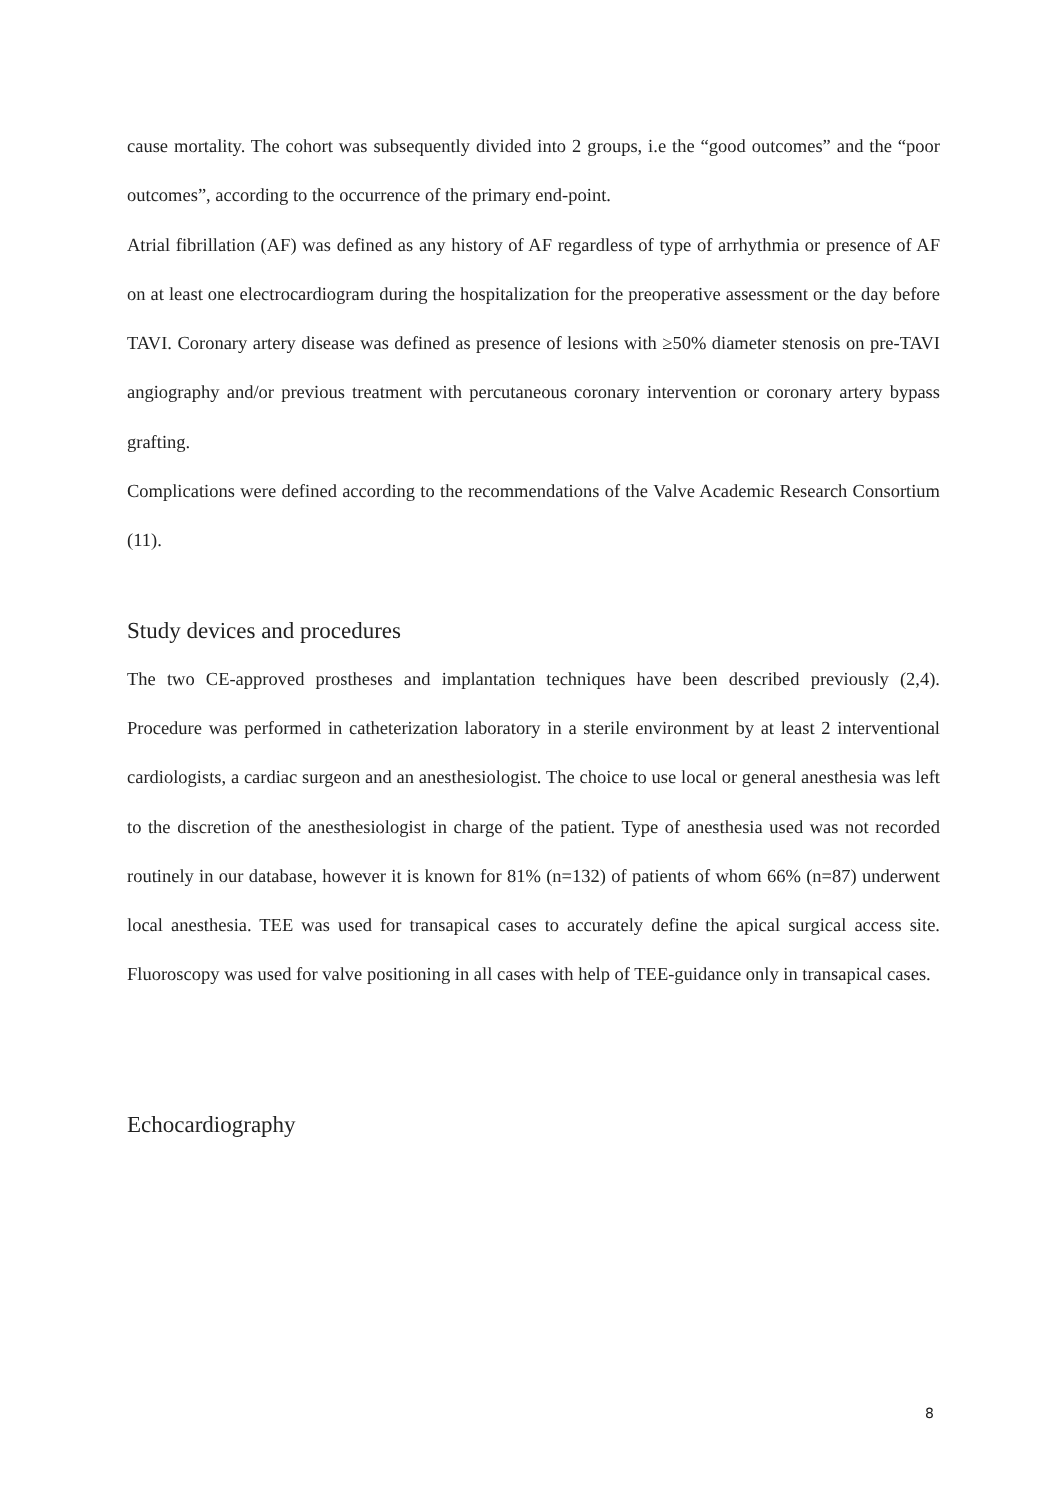cause mortality. The cohort was subsequently divided into 2 groups, i.e the “good outcomes” and the “poor outcomes”, according to the occurrence of the primary end-point.
Atrial fibrillation (AF) was defined as any history of AF regardless of type of arrhythmia or presence of AF on at least one electrocardiogram during the hospitalization for the preoperative assessment or the day before TAVI. Coronary artery disease was defined as presence of lesions with ≥50% diameter stenosis on pre-TAVI angiography and/or previous treatment with percutaneous coronary intervention or coronary artery bypass grafting.
Complications were defined according to the recommendations of the Valve Academic Research Consortium (11).
Study devices and procedures
The two CE-approved prostheses and implantation techniques have been described previously (2,4). Procedure was performed in catheterization laboratory in a sterile environment by at least 2 interventional cardiologists, a cardiac surgeon and an anesthesiologist. The choice to use local or general anesthesia was left to the discretion of the anesthesiologist in charge of the patient. Type of anesthesia used was not recorded routinely in our database, however it is known for 81% (n=132) of patients of whom 66% (n=87) underwent local anesthesia. TEE was used for transapical cases to accurately define the apical surgical access site. Fluoroscopy was used for valve positioning in all cases with help of TEE-guidance only in transapical cases.
Echocardiography
8